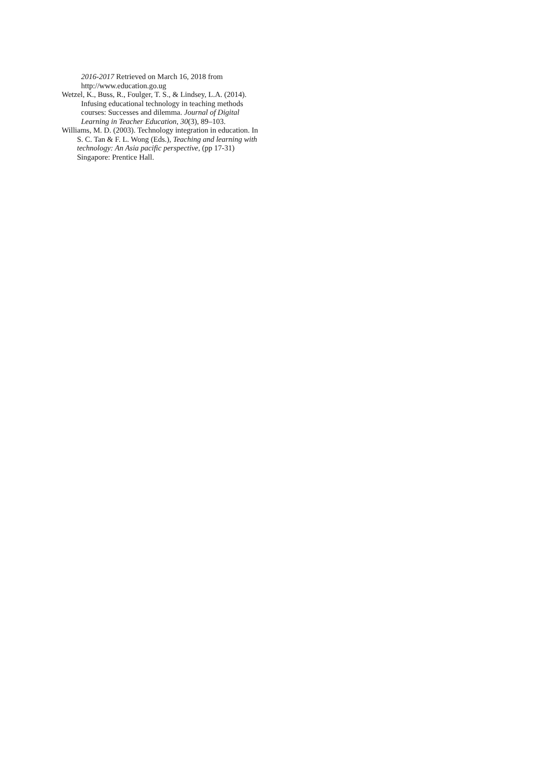2016-2017 Retrieved on March 16, 2018 from http://www.education.go.ug
Wetzel, K., Buss, R., Foulger, T. S., & Lindsey, L.A. (2014). Infusing educational technology in teaching methods courses: Successes and dilemma. Journal of Digital Learning in Teacher Education, 30(3), 89–103.
Williams, M. D. (2003). Technology integration in education. In S. C. Tan & F. L. Wong (Eds.), Teaching and learning with technology: An Asia pacific perspective, (pp 17-31) Singapore: Prentice Hall.